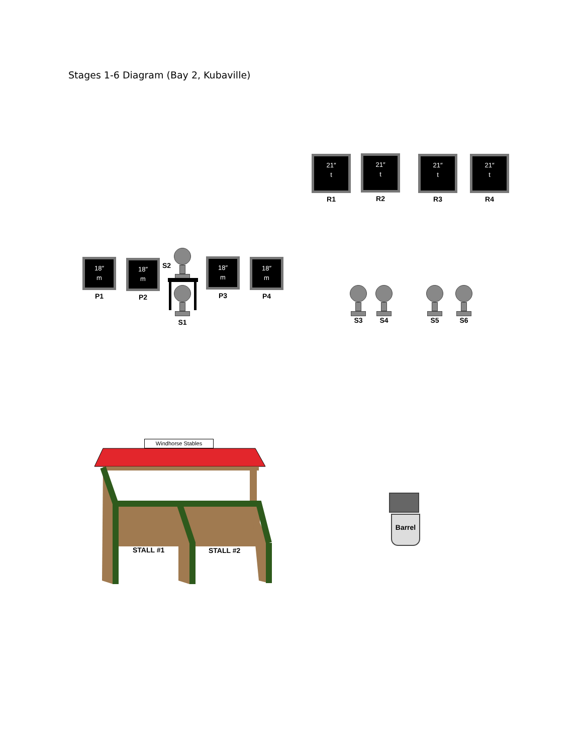Stages 1-6 Diagram (Bay 2, Kubaville)
21″
t
R1
21″
t
R2
21″
t
R3
21″
t
R4
18″
m
P1
18″
m
P2
18″
m
P3
18″
m
P4
S2
S1 S3 S4 S5 S6
Windhorse Stables
STALL #1 STALL #2
Barrel